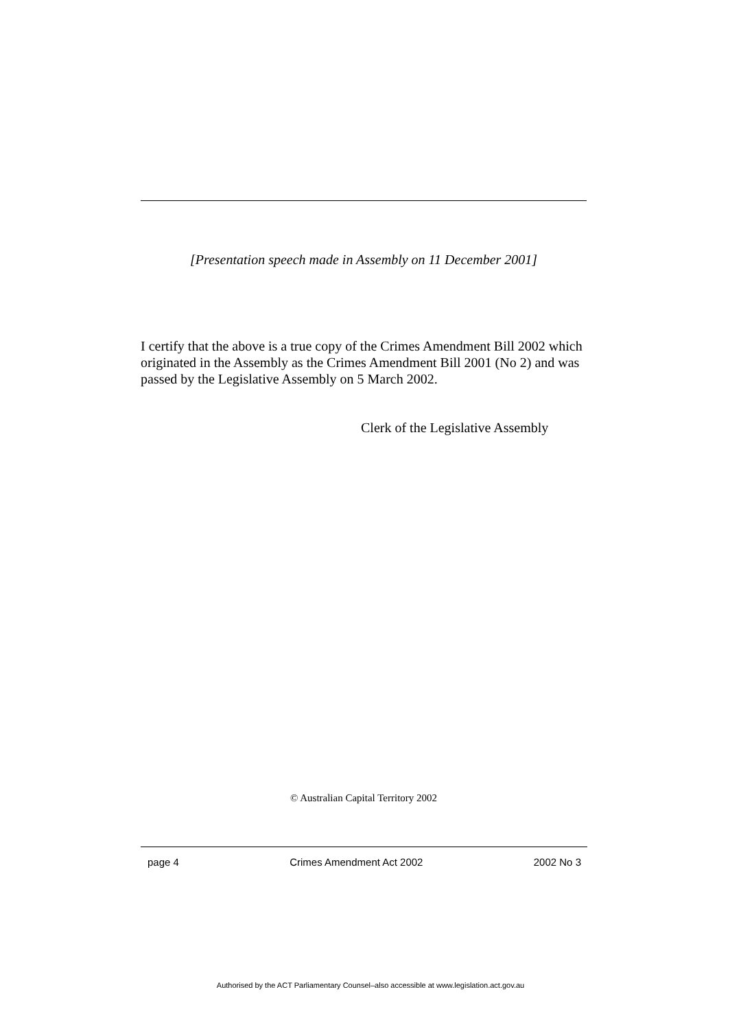[Presentation speech made in Assembly on 11 December 2001]
I certify that the above is a true copy of the Crimes Amendment Bill 2002 which originated in the Assembly as the Crimes Amendment Bill 2001 (No 2) and was passed by the Legislative Assembly on 5 March 2002.
Clerk of the Legislative Assembly
© Australian Capital Territory 2002
page 4 Crimes Amendment Act 2002 2002 No 3
Authorised by the ACT Parliamentary Counsel–also accessible at www.legislation.act.gov.au